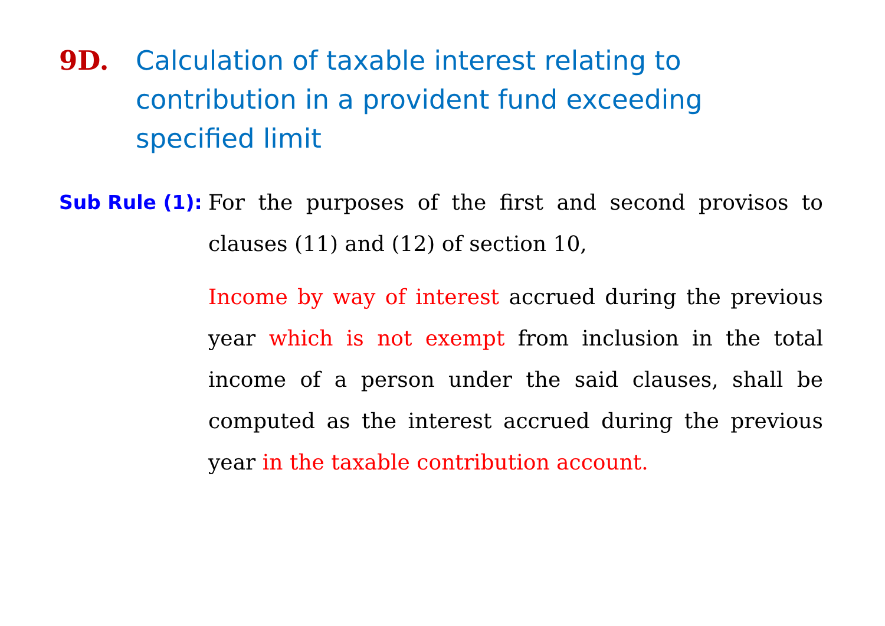9D. Calculation of taxable interest relating to contribution in a provident fund exceeding specified limit
Sub Rule (1):
For the purposes of the first and second provisos to clauses (11) and (12) of section 10,
Income by way of interest accrued during the previous year which is not exempt from inclusion in the total income of a person under the said clauses, shall be computed as the interest accrued during the previous year in the taxable contribution account.